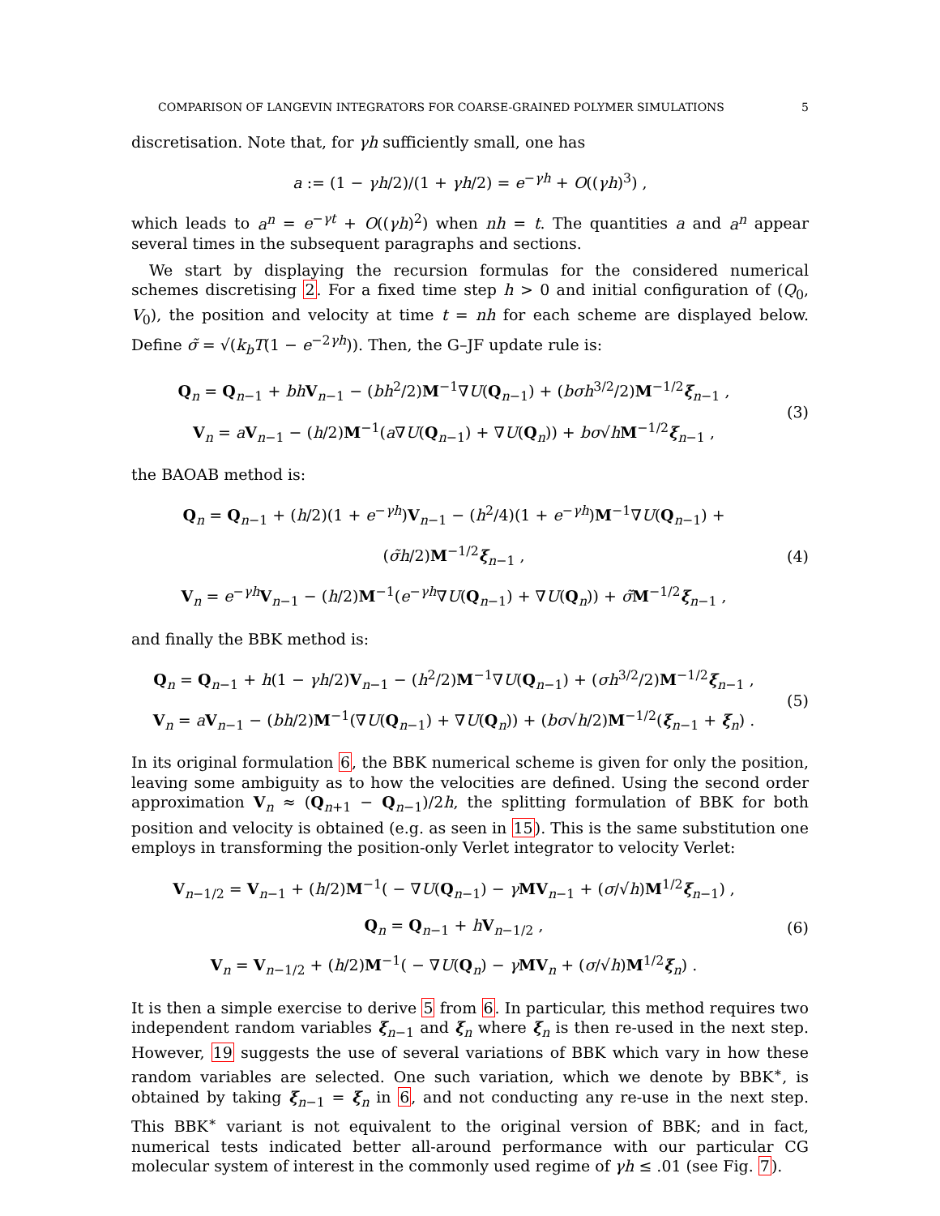COMPARISON OF LANGEVIN INTEGRATORS FOR COARSE-GRAINED POLYMER SIMULATIONS 5
discretisation. Note that, for γh sufficiently small, one has
a := (1 − γh/2)/(1 + γh/2) = e<sup>−γh</sup> + O((γh)<sup>3</sup>) ,
which leads to a<sup>n</sup> = e<sup>−γt</sup> + O((γh)<sup>2</sup>) when nh = t. The quantities a and a<sup>n</sup> appear several times in the subsequent paragraphs and sections.
We start by displaying the recursion formulas for the considered numerical schemes discretising 2. For a fixed time step h > 0 and initial configuration of (Q<sub>0</sub>, V<sub>0</sub>), the position and velocity at time t = nh for each scheme are displayed below. Define σ̃ = √(k<sub>b</sub>T(1 − e<sup>−2γh</sup>)). Then, the G–JF update rule is:
Q<sub>n</sub> = Q<sub>n−1</sub> + bh V<sub>n−1</sub> − (bh<sup>2</sup>/2)M<sup>−1</sup>∇U(Q<sub>n−1</sub>) + (bσh<sup>3/2</sup>/2)M<sup>−1/2</sup>ξ<sub>n−1</sub> ,
V<sub>n</sub> = aV<sub>n−1</sub> − (h/2)M<sup>−1</sup>(a∇U(Q<sub>n−1</sub>) + ∇U(Q<sub>n</sub>)) + bσ√hM<sup>−1/2</sup>ξ<sub>n−1</sub> ,
(3)
the BAOAB method is:
Q<sub>n</sub> = Q<sub>n−1</sub> + (h/2)(1 + e<sup>−γh</sup>)V<sub>n−1</sub> − (h<sup>2</sup>/4)(1 + e<sup>−γh</sup>)M<sup>−1</sup>∇U(Q<sub>n−1</sub>) + (σ̃h/2)M<sup>−1/2</sup>ξ<sub>n−1</sub> ,
V<sub>n</sub> = e<sup>−γh</sup>V<sub>n−1</sub> − (h/2)M<sup>−1</sup>(e<sup>−γh</sup>∇U(Q<sub>n−1</sub>) + ∇U(Q<sub>n</sub>)) + σ̃M<sup>−1/2</sup>ξ<sub>n−1</sub> ,
(4)
and finally the BBK method is:
Q<sub>n</sub> = Q<sub>n−1</sub> + h(1 − γh/2)V<sub>n−1</sub> − (h<sup>2</sup>/2)M<sup>−1</sup>∇U(Q<sub>n−1</sub>) + (σh<sup>3/2</sup>/2)M<sup>−1/2</sup>ξ<sub>n−1</sub> ,
V<sub>n</sub> = aV<sub>n−1</sub> − (bh/2)M<sup>−1</sup>(∇U(Q<sub>n−1</sub>) + ∇U(Q<sub>n</sub>)) + (bσ√h/2)M<sup>−1/2</sup>(ξ<sub>n−1</sub> + ξ<sub>n</sub>) .
(5)
In its original formulation 6, the BBK numerical scheme is given for only the position, leaving some ambiguity as to how the velocities are defined. Using the second order approximation V<sub>n</sub> ≈ (Q<sub>n+1</sub> − Q<sub>n−1</sub>)/2h, the splitting formulation of BBK for both position and velocity is obtained (e.g. as seen in 15). This is the same substitution one employs in transforming the position-only Verlet integrator to velocity Verlet:
V<sub>n−1/2</sub> = V<sub>n−1</sub> + (h/2)M<sup>−1</sup>( − ∇U(Q<sub>n−1</sub>) − γMV<sub>n−1</sub> + (σ/√h)M<sup>1/2</sup>ξ<sub>n−1</sub>) ,
Q<sub>n</sub> = Q<sub>n−1</sub> + hV<sub>n−1/2</sub> ,
V<sub>n</sub> = V<sub>n−1/2</sub> + (h/2)M<sup>−1</sup>( − ∇U(Q<sub>n</sub>) − γMV<sub>n</sub> + (σ/√h)M<sup>1/2</sup>ξ<sub>n</sub>) .
(6)
It is then a simple exercise to derive 5 from 6. In particular, this method requires two independent random variables ξ<sub>n−1</sub> and ξ<sub>n</sub> where ξ<sub>n</sub> is then re-used in the next step. However, 19 suggests the use of several variations of BBK which vary in how these random variables are selected. One such variation, which we denote by BBK<sup>∗</sup>, is obtained by taking ξ<sub>n−1</sub> = ξ<sub>n</sub> in 6, and not conducting any re-use in the next step. This BBK<sup>∗</sup> variant is not equivalent to the original version of BBK; and in fact, numerical tests indicated better all-around performance with our particular CG molecular system of interest in the commonly used regime of γh ≤ .01 (see Fig. 7).